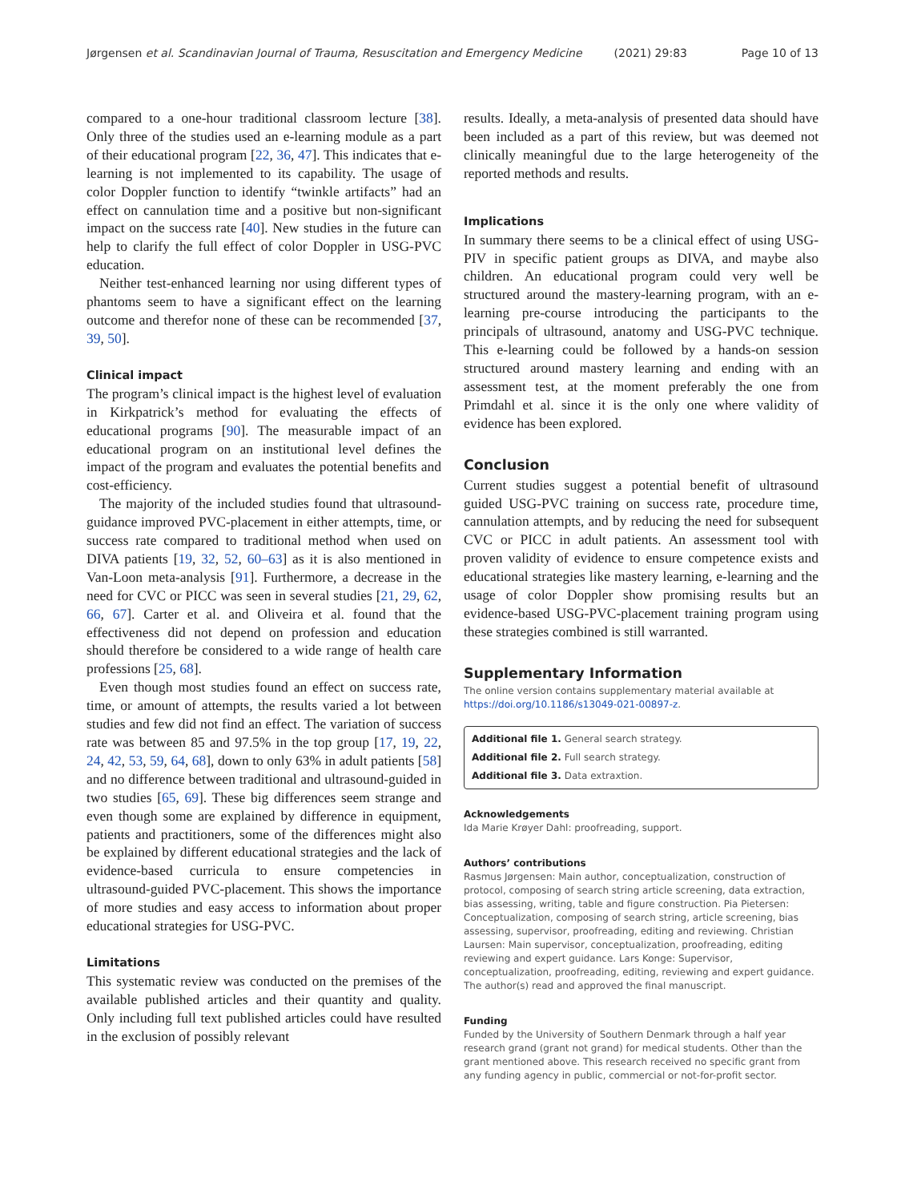Jørgensen et al. Scandinavian Journal of Trauma, Resuscitation and Emergency Medicine (2021) 29:83 Page 10 of 13
compared to a one-hour traditional classroom lecture [38]. Only three of the studies used an e-learning module as a part of their educational program [22, 36, 47]. This indicates that e-learning is not implemented to its capability. The usage of color Doppler function to identify “twinkle artifacts” had an effect on cannulation time and a positive but non-significant impact on the success rate [40]. New studies in the future can help to clarify the full effect of color Doppler in USG-PVC education.
Neither test-enhanced learning nor using different types of phantoms seem to have a significant effect on the learning outcome and therefor none of these can be recommended [37, 39, 50].
Clinical impact
The program’s clinical impact is the highest level of evaluation in Kirkpatrick’s method for evaluating the effects of educational programs [90]. The measurable impact of an educational program on an institutional level defines the impact of the program and evaluates the potential benefits and cost-efficiency.
The majority of the included studies found that ultrasound-guidance improved PVC-placement in either attempts, time, or success rate compared to traditional method when used on DIVA patients [19, 32, 52, 60–63] as it is also mentioned in Van-Loon meta-analysis [91]. Furthermore, a decrease in the need for CVC or PICC was seen in several studies [21, 29, 62, 66, 67]. Carter et al. and Oliveira et al. found that the effectiveness did not depend on profession and education should therefore be considered to a wide range of health care professions [25, 68].
Even though most studies found an effect on success rate, time, or amount of attempts, the results varied a lot between studies and few did not find an effect. The variation of success rate was between 85 and 97.5% in the top group [17, 19, 22, 24, 42, 53, 59, 64, 68], down to only 63% in adult patients [58] and no difference between traditional and ultrasound-guided in two studies [65, 69]. These big differences seem strange and even though some are explained by difference in equipment, patients and practitioners, some of the differences might also be explained by different educational strategies and the lack of evidence-based curricula to ensure competencies in ultrasound-guided PVC-placement. This shows the importance of more studies and easy access to information about proper educational strategies for USG-PVC.
Limitations
This systematic review was conducted on the premises of the available published articles and their quantity and quality. Only including full text published articles could have resulted in the exclusion of possibly relevant
results. Ideally, a meta-analysis of presented data should have been included as a part of this review, but was deemed not clinically meaningful due to the large heterogeneity of the reported methods and results.
Implications
In summary there seems to be a clinical effect of using USG-PIV in specific patient groups as DIVA, and maybe also children. An educational program could very well be structured around the mastery-learning program, with an e-learning pre-course introducing the participants to the principals of ultrasound, anatomy and USG-PVC technique. This e-learning could be followed by a hands-on session structured around mastery learning and ending with an assessment test, at the moment preferably the one from Primdahl et al. since it is the only one where validity of evidence has been explored.
Conclusion
Current studies suggest a potential benefit of ultrasound guided USG-PVC training on success rate, procedure time, cannulation attempts, and by reducing the need for subsequent CVC or PICC in adult patients. An assessment tool with proven validity of evidence to ensure competence exists and educational strategies like mastery learning, e-learning and the usage of color Doppler show promising results but an evidence-based USG-PVC-placement training program using these strategies combined is still warranted.
Supplementary Information
The online version contains supplementary material available at https://doi.org/10.1186/s13049-021-00897-z.
Additional file 1. General search strategy.
Additional file 2. Full search strategy.
Additional file 3. Data extraxtion.
Acknowledgements
Ida Marie Krøyer Dahl: proofreading, support.
Authors’ contributions
Rasmus Jørgensen: Main author, conceptualization, construction of protocol, composing of search string article screening, data extraction, bias assessing, writing, table and figure construction. Pia Pietersen: Conceptualization, composing of search string, article screening, bias assessing, supervisor, proofreading, editing and reviewing. Christian Laursen: Main supervisor, conceptualization, proofreading, editing reviewing and expert guidance. Lars Konge: Supervisor, conceptualization, proofreading, editing, reviewing and expert guidance. The author(s) read and approved the final manuscript.
Funding
Funded by the University of Southern Denmark through a half year research grand (grant not grand) for medical students. Other than the grant mentioned above. This research received no specific grant from any funding agency in public, commercial or not-for-profit sector.